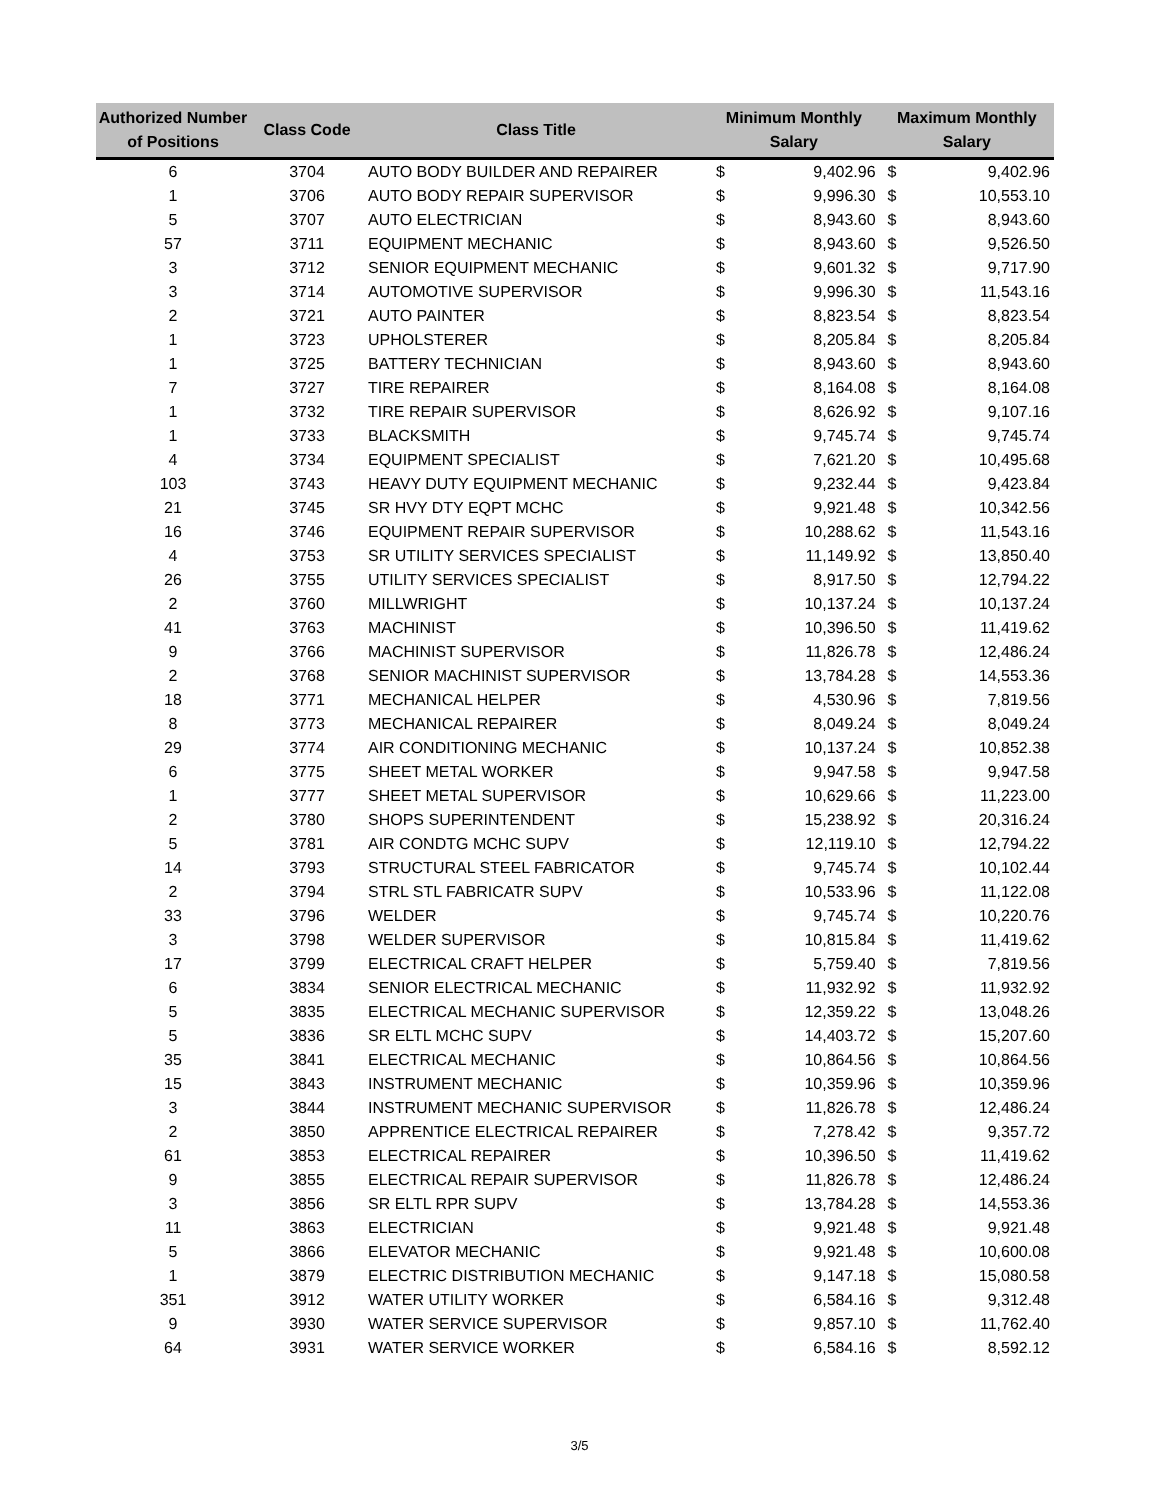| Authorized Number of Positions | Class Code | Class Title | Minimum Monthly Salary | | Maximum Monthly Salary | |
| --- | --- | --- | --- | --- | --- | --- |
| 6 | 3704 | AUTO BODY BUILDER AND REPAIRER | $ | 9,402.96 | $ | 9,402.96 |
| 1 | 3706 | AUTO BODY REPAIR SUPERVISOR | $ | 9,996.30 | $ | 10,553.10 |
| 5 | 3707 | AUTO ELECTRICIAN | $ | 8,943.60 | $ | 8,943.60 |
| 57 | 3711 | EQUIPMENT MECHANIC | $ | 8,943.60 | $ | 9,526.50 |
| 3 | 3712 | SENIOR EQUIPMENT MECHANIC | $ | 9,601.32 | $ | 9,717.90 |
| 3 | 3714 | AUTOMOTIVE SUPERVISOR | $ | 9,996.30 | $ | 11,543.16 |
| 2 | 3721 | AUTO PAINTER | $ | 8,823.54 | $ | 8,823.54 |
| 1 | 3723 | UPHOLSTERER | $ | 8,205.84 | $ | 8,205.84 |
| 1 | 3725 | BATTERY TECHNICIAN | $ | 8,943.60 | $ | 8,943.60 |
| 7 | 3727 | TIRE REPAIRER | $ | 8,164.08 | $ | 8,164.08 |
| 1 | 3732 | TIRE REPAIR SUPERVISOR | $ | 8,626.92 | $ | 9,107.16 |
| 1 | 3733 | BLACKSMITH | $ | 9,745.74 | $ | 9,745.74 |
| 4 | 3734 | EQUIPMENT SPECIALIST | $ | 7,621.20 | $ | 10,495.68 |
| 103 | 3743 | HEAVY DUTY EQUIPMENT MECHANIC | $ | 9,232.44 | $ | 9,423.84 |
| 21 | 3745 | SR HVY DTY EQPT MCHC | $ | 9,921.48 | $ | 10,342.56 |
| 16 | 3746 | EQUIPMENT REPAIR SUPERVISOR | $ | 10,288.62 | $ | 11,543.16 |
| 4 | 3753 | SR UTILITY SERVICES SPECIALIST | $ | 11,149.92 | $ | 13,850.40 |
| 26 | 3755 | UTILITY SERVICES SPECIALIST | $ | 8,917.50 | $ | 12,794.22 |
| 2 | 3760 | MILLWRIGHT | $ | 10,137.24 | $ | 10,137.24 |
| 41 | 3763 | MACHINIST | $ | 10,396.50 | $ | 11,419.62 |
| 9 | 3766 | MACHINIST SUPERVISOR | $ | 11,826.78 | $ | 12,486.24 |
| 2 | 3768 | SENIOR MACHINIST SUPERVISOR | $ | 13,784.28 | $ | 14,553.36 |
| 18 | 3771 | MECHANICAL HELPER | $ | 4,530.96 | $ | 7,819.56 |
| 8 | 3773 | MECHANICAL REPAIRER | $ | 8,049.24 | $ | 8,049.24 |
| 29 | 3774 | AIR CONDITIONING MECHANIC | $ | 10,137.24 | $ | 10,852.38 |
| 6 | 3775 | SHEET METAL WORKER | $ | 9,947.58 | $ | 9,947.58 |
| 1 | 3777 | SHEET METAL SUPERVISOR | $ | 10,629.66 | $ | 11,223.00 |
| 2 | 3780 | SHOPS SUPERINTENDENT | $ | 15,238.92 | $ | 20,316.24 |
| 5 | 3781 | AIR CONDTG MCHC SUPV | $ | 12,119.10 | $ | 12,794.22 |
| 14 | 3793 | STRUCTURAL STEEL FABRICATOR | $ | 9,745.74 | $ | 10,102.44 |
| 2 | 3794 | STRL STL FABRICATR SUPV | $ | 10,533.96 | $ | 11,122.08 |
| 33 | 3796 | WELDER | $ | 9,745.74 | $ | 10,220.76 |
| 3 | 3798 | WELDER SUPERVISOR | $ | 10,815.84 | $ | 11,419.62 |
| 17 | 3799 | ELECTRICAL CRAFT HELPER | $ | 5,759.40 | $ | 7,819.56 |
| 6 | 3834 | SENIOR ELECTRICAL MECHANIC | $ | 11,932.92 | $ | 11,932.92 |
| 5 | 3835 | ELECTRICAL MECHANIC SUPERVISOR | $ | 12,359.22 | $ | 13,048.26 |
| 5 | 3836 | SR ELTL MCHC SUPV | $ | 14,403.72 | $ | 15,207.60 |
| 35 | 3841 | ELECTRICAL MECHANIC | $ | 10,864.56 | $ | 10,864.56 |
| 15 | 3843 | INSTRUMENT MECHANIC | $ | 10,359.96 | $ | 10,359.96 |
| 3 | 3844 | INSTRUMENT MECHANIC SUPERVISOR | $ | 11,826.78 | $ | 12,486.24 |
| 2 | 3850 | APPRENTICE ELECTRICAL REPAIRER | $ | 7,278.42 | $ | 9,357.72 |
| 61 | 3853 | ELECTRICAL REPAIRER | $ | 10,396.50 | $ | 11,419.62 |
| 9 | 3855 | ELECTRICAL REPAIR SUPERVISOR | $ | 11,826.78 | $ | 12,486.24 |
| 3 | 3856 | SR ELTL RPR SUPV | $ | 13,784.28 | $ | 14,553.36 |
| 11 | 3863 | ELECTRICIAN | $ | 9,921.48 | $ | 9,921.48 |
| 5 | 3866 | ELEVATOR MECHANIC | $ | 9,921.48 | $ | 10,600.08 |
| 1 | 3879 | ELECTRIC DISTRIBUTION MECHANIC | $ | 9,147.18 | $ | 15,080.58 |
| 351 | 3912 | WATER UTILITY WORKER | $ | 6,584.16 | $ | 9,312.48 |
| 9 | 3930 | WATER SERVICE SUPERVISOR | $ | 9,857.10 | $ | 11,762.40 |
| 64 | 3931 | WATER SERVICE WORKER | $ | 6,584.16 | $ | 8,592.12 |
3/5